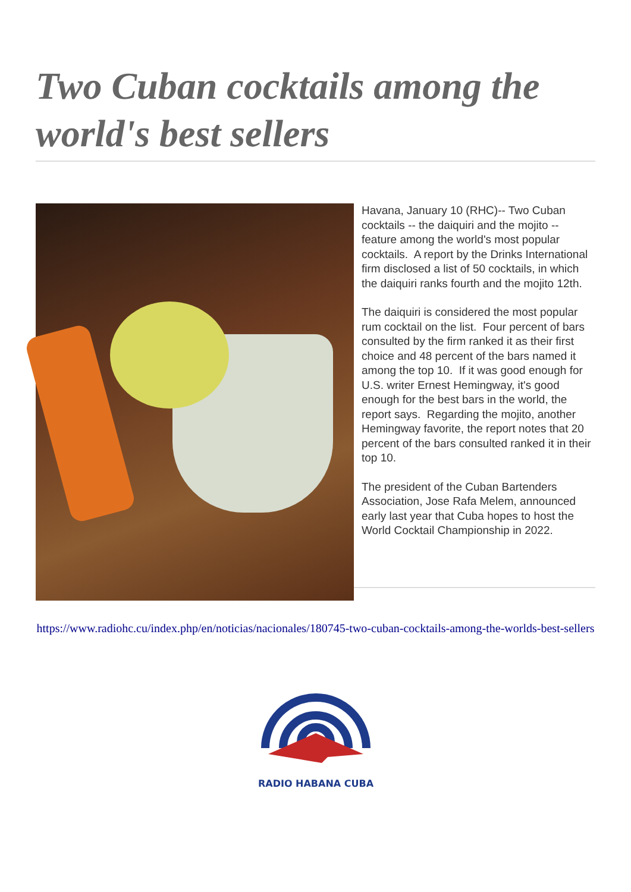Two Cuban cocktails among the world's best sellers
Havana, January 10 (RHC)-- Two Cuban cocktails -- the daiquiri and the mojito -- feature among the world's most popular cocktails. A report by the Drinks International firm disclosed a list of 50 cocktails, in which the daiquiri ranks fourth and the mojito 12th.
The daiquiri is considered the most popular rum cocktail on the list. Four percent of bars consulted by the firm ranked it as their first choice and 48 percent of the bars named it among the top 10. If it was good enough for U.S. writer Ernest Hemingway, it's good enough for the best bars in the world, the report says. Regarding the mojito, another Hemingway favorite, the report notes that 20 percent of the bars consulted ranked it in their top 10.
The president of the Cuban Bartenders Association, Jose Rafa Melem, announced early last year that Cuba hopes to host the World Cocktail Championship in 2022.
https://www.radiohc.cu/index.php/en/noticias/nacionales/180745-two-cuban-cocktails-among-the-worlds-best-sellers
RADIO HABANA CUBA